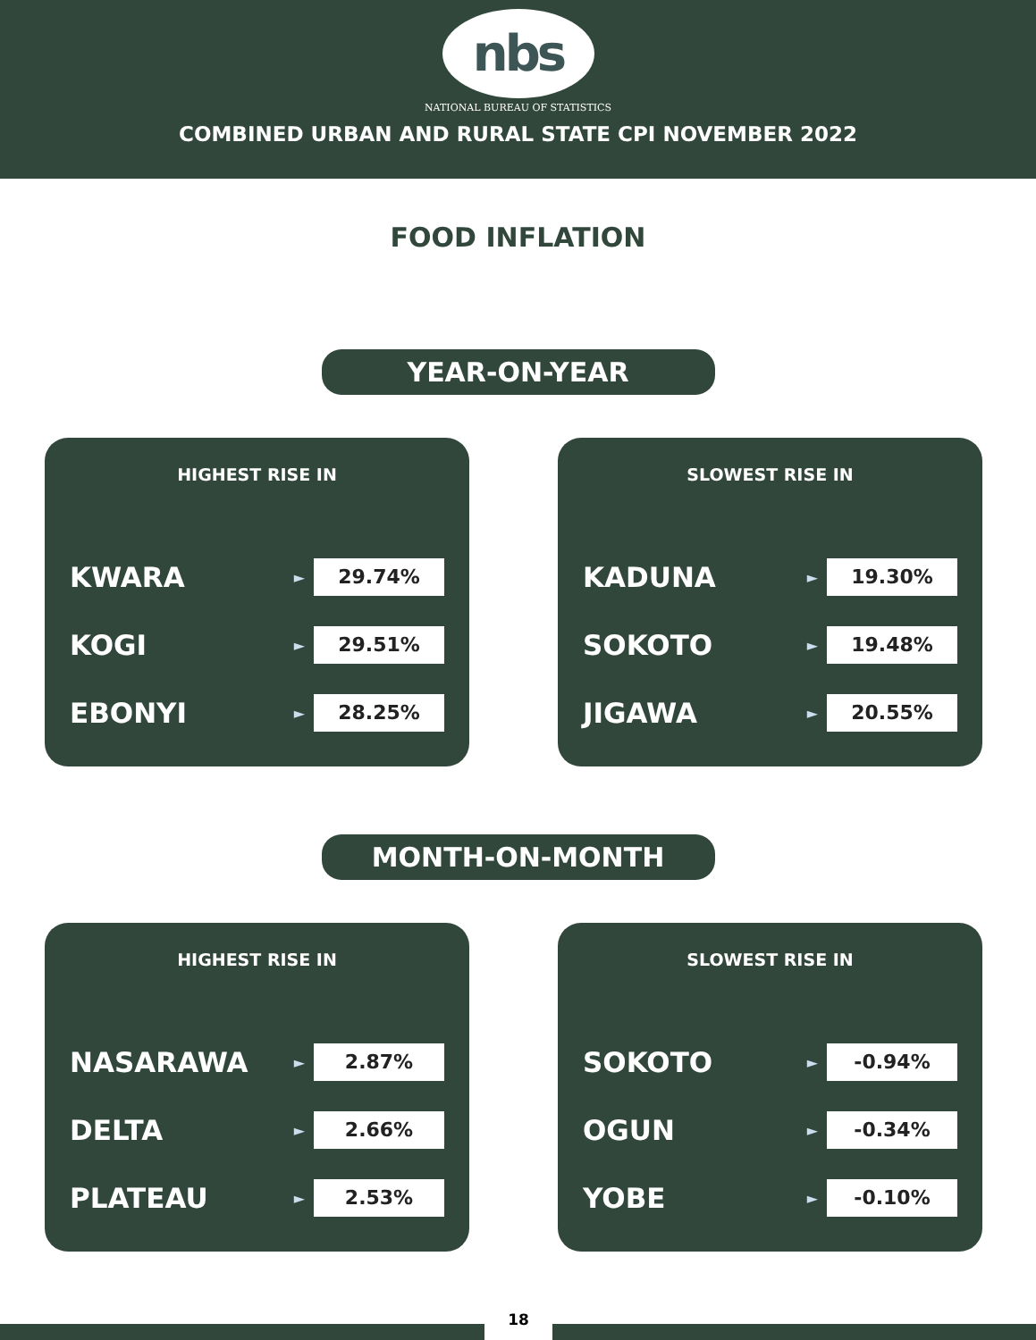nbs
NATIONAL BUREAU OF STATISTICS
COMBINED URBAN AND RURAL STATE CPI NOVEMBER 2022
FOOD INFLATION
YEAR-ON-YEAR
HIGHEST RISE IN
KWARA ► 29.74%
KOGI ► 29.51%
EBONYI ► 28.25%
SLOWEST RISE IN
KADUNA ► 19.30%
SOKOTO ► 19.48%
JIGAWA ► 20.55%
MONTH-ON-MONTH
HIGHEST RISE IN
NASARAWA ► 2.87%
DELTA ► 2.66%
PLATEAU ► 2.53%
SLOWEST RISE IN
SOKOTO ► -0.94%
OGUN ► -0.34%
YOBE ► -0.10%
18